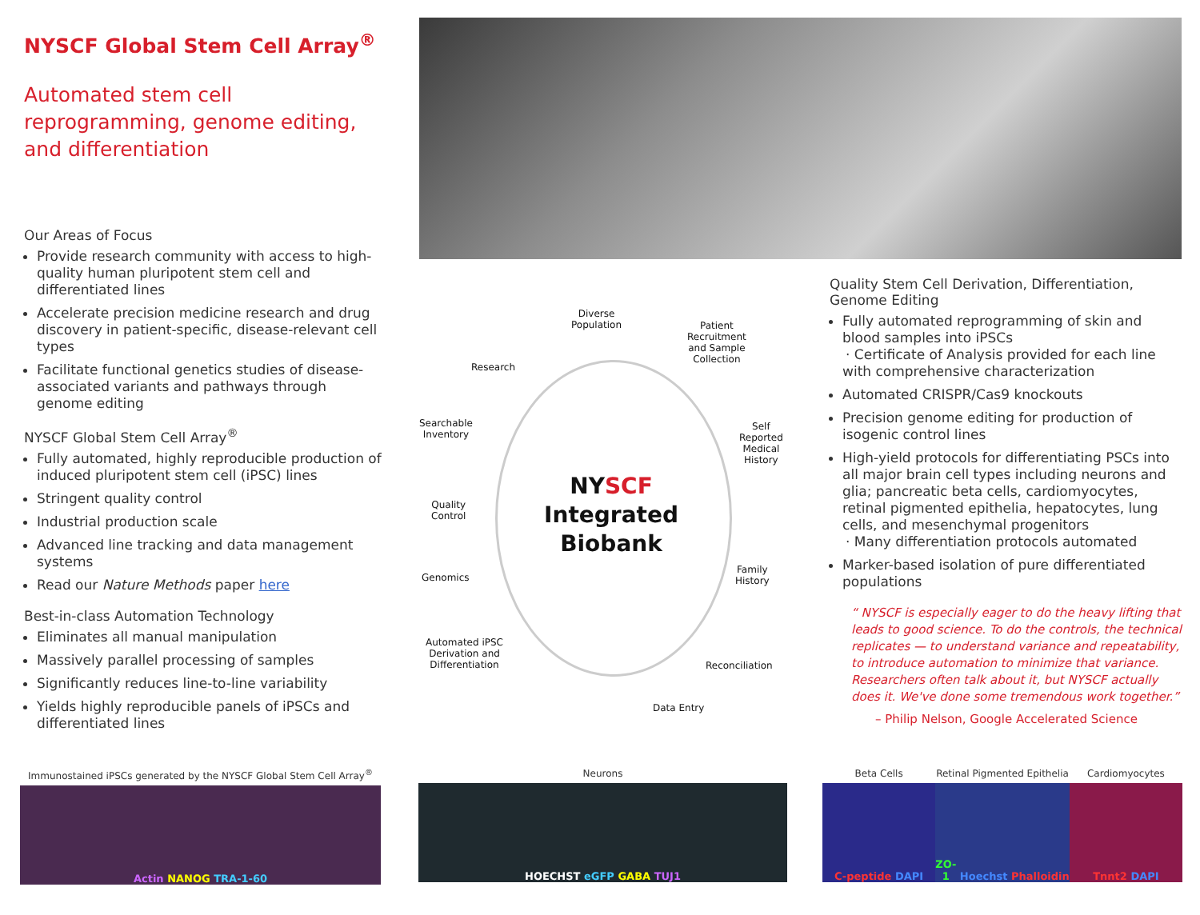NYSCF Global Stem Cell Array<sup>®</sup>
Automated stem cell reprogramming, genome editing, and differentiation
Our Areas of Focus
Provide research community with access to high-quality human pluripotent stem cell and differentiated lines
Accelerate precision medicine research and drug discovery in patient-specific, disease-relevant cell types
Facilitate functional genetics studies of disease-associated variants and pathways through genome editing
NYSCF Global Stem Cell Array<sup>®</sup>
Fully automated, highly reproducible production of induced pluripotent stem cell (iPSC) lines
Stringent quality control
Industrial production scale
Advanced line tracking and data management systems
Read our Nature Methods paper here
Best-in-class Automation Technology
Eliminates all manual manipulation
Massively parallel processing of samples
Significantly reduces line-to-line variability
Yields highly reproducible panels of iPSCs and differentiated lines
Diverse
Population
Patient
Recruitment
and Sample
Collection
Research
Searchable
Inventory
Self
Reported
Medical
History
NYSCF
Integrated
Biobank
Quality
Control
Family
History
Genomics
Automated iPSC
Derivation and
Differentiation
Reconciliation
Data Entry
Quality Stem Cell Derivation, Differentiation, Genome Editing
Fully automated reprogramming of skin and blood samples into iPSCs
· Certificate of Analysis provided for each line with comprehensive characterization
Automated CRISPR/Cas9 knockouts
Precision genome editing for production of isogenic control lines
High-yield protocols for differentiating PSCs into all major brain cell types including neurons and glia; pancreatic beta cells, cardiomyocytes, retinal pigmented epithelia, hepatocytes, lung cells, and mesenchymal progenitors
· Many differentiation protocols automated
Marker-based isolation of pure differentiated populations
“ NYSCF is especially eager to do the heavy lifting that leads to good science. To do the controls, the technical replicates — to understand variance and repeatability, to introduce automation to minimize that variance. Researchers often talk about it, but NYSCF actually does it. We've done some tremendous work together.”
– Philip Nelson, Google Accelerated Science
Immunostained iPSCs generated by the NYSCF Global Stem Cell Array<sup>®</sup>
Actin NANOG TRA-1-60
Neurons
HOECHST eGFP GABA TUJ1
Beta Cells
C-peptide DAPI
Retinal Pigmented Epithelia
ZO-1 Hoechst Phalloidin
Cardiomyocytes
Tnnt2 DAPI